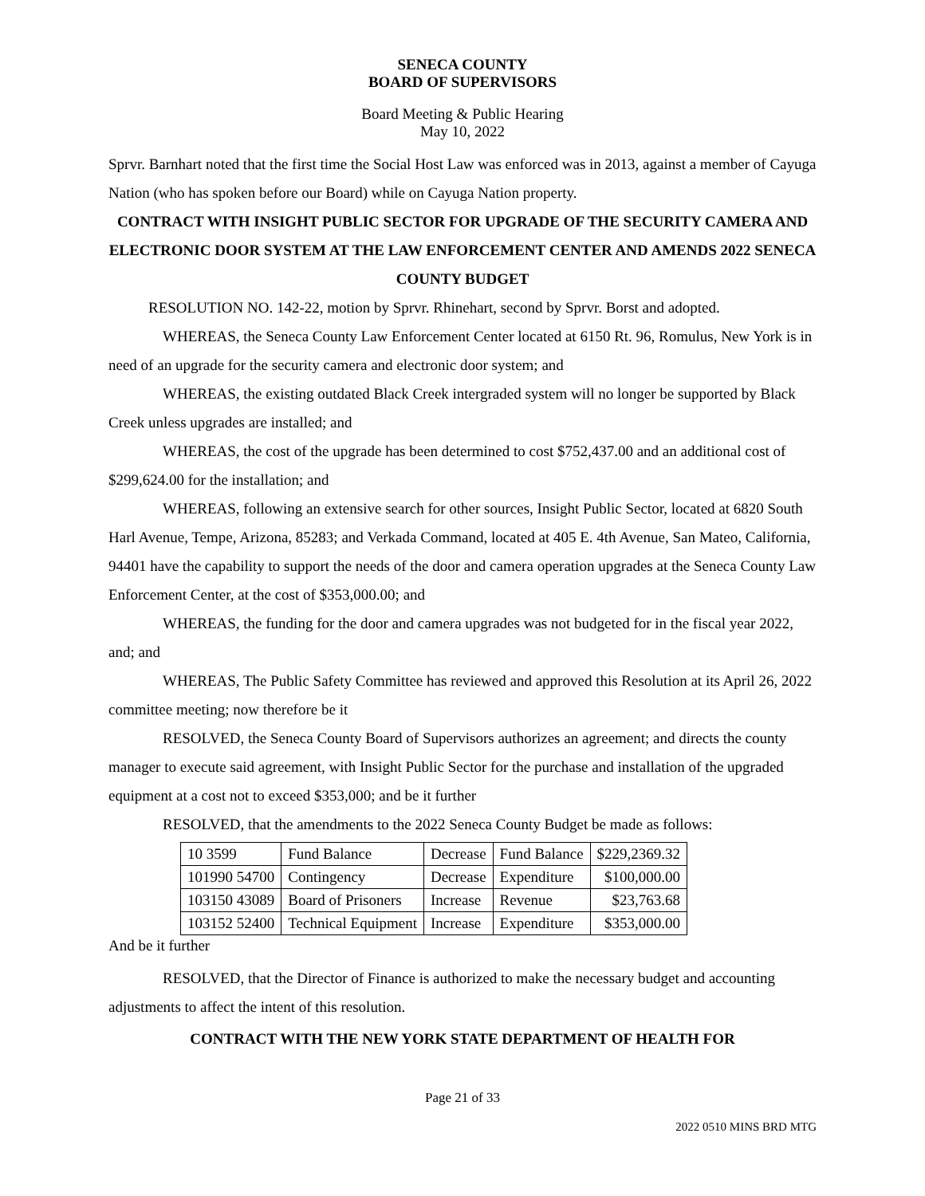SENECA COUNTY
BOARD OF SUPERVISORS
Board Meeting & Public Hearing
May 10, 2022
Sprvr. Barnhart noted that the first time the Social Host Law was enforced was in 2013, against a member of Cayuga Nation (who has spoken before our Board) while on Cayuga Nation property.
CONTRACT WITH INSIGHT PUBLIC SECTOR FOR UPGRADE OF THE SECURITY CAMERA AND ELECTRONIC DOOR SYSTEM AT THE LAW ENFORCEMENT CENTER AND AMENDS 2022 SENECA COUNTY BUDGET
RESOLUTION NO. 142-22, motion by Sprvr. Rhinehart, second by Sprvr. Borst and adopted.
WHEREAS, the Seneca County Law Enforcement Center located at 6150 Rt. 96, Romulus, New York is in need of an upgrade for the security camera and electronic door system; and
WHEREAS, the existing outdated Black Creek intergraded system will no longer be supported by Black Creek unless upgrades are installed; and
WHEREAS, the cost of the upgrade has been determined to cost $752,437.00 and an additional cost of $299,624.00 for the installation; and
WHEREAS, following an extensive search for other sources, Insight Public Sector, located at 6820 South Harl Avenue, Tempe, Arizona, 85283; and Verkada Command, located at 405 E. 4th Avenue, San Mateo, California, 94401 have the capability to support the needs of the door and camera operation upgrades at the Seneca County Law Enforcement Center, at the cost of $353,000.00; and
WHEREAS, the funding for the door and camera upgrades was not budgeted for in the fiscal year 2022, and; and
WHEREAS, The Public Safety Committee has reviewed and approved this Resolution at its April 26, 2022 committee meeting; now therefore be it
RESOLVED, the Seneca County Board of Supervisors authorizes an agreement; and directs the county manager to execute said agreement, with Insight Public Sector for the purchase and installation of the upgraded equipment at a cost not to exceed $353,000; and be it further
RESOLVED, that the amendments to the 2022 Seneca County Budget be made as follows:
| 10 3599 | Fund Balance | Decrease | Fund Balance | $229,2369.32 |
| 101990 54700 | Contingency | Decrease | Expenditure | $100,000.00 |
| 103150 43089 | Board of Prisoners | Increase | Revenue | $23,763.68 |
| 103152 52400 | Technical Equipment | Increase | Expenditure | $353,000.00 |
And be it further
RESOLVED, that the Director of Finance is authorized to make the necessary budget and accounting adjustments to affect the intent of this resolution.
CONTRACT WITH THE NEW YORK STATE DEPARTMENT OF HEALTH FOR
Page 21 of 33
2022 0510 MINS BRD MTG